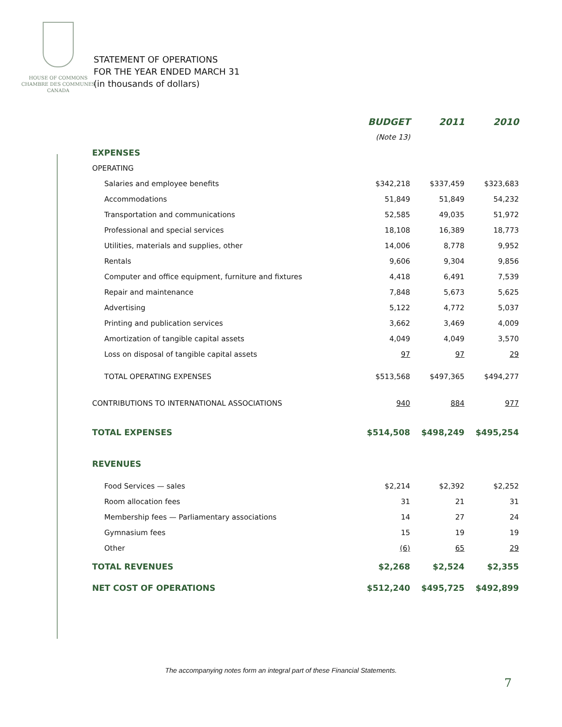HOUSE OF COMMONS
CHAMBRE DES COMMUNES
CANADA
STATEMENT OF OPERATIONS
FOR THE YEAR ENDED MARCH 31
(in thousands of dollars)
| | BUDGET | 2011 | 2010 |
| --- | --- | --- | --- |
| | (Note 13) | | |
| EXPENSES | | | |
| OPERATING | | | |
| Salaries and employee benefits | $342,218 | $337,459 | $323,683 |
| Accommodations | 51,849 | 51,849 | 54,232 |
| Transportation and communications | 52,585 | 49,035 | 51,972 |
| Professional and special services | 18,108 | 16,389 | 18,773 |
| Utilities, materials and supplies, other | 14,006 | 8,778 | 9,952 |
| Rentals | 9,606 | 9,304 | 9,856 |
| Computer and office equipment, furniture and fixtures | 4,418 | 6,491 | 7,539 |
| Repair and maintenance | 7,848 | 5,673 | 5,625 |
| Advertising | 5,122 | 4,772 | 5,037 |
| Printing and publication services | 3,662 | 3,469 | 4,009 |
| Amortization of tangible capital assets | 4,049 | 4,049 | 3,570 |
| Loss on disposal of tangible capital assets | 97 | 97 | 29 |
| TOTAL OPERATING EXPENSES | $513,568 | $497,365 | $494,277 |
| CONTRIBUTIONS TO INTERNATIONAL ASSOCIATIONS | 940 | 884 | 977 |
| TOTAL EXPENSES | $514,508 | $498,249 | $495,254 |
| REVENUES | | | |
| Food Services — sales | $2,214 | $2,392 | $2,252 |
| Room allocation fees | 31 | 21 | 31 |
| Membership fees — Parliamentary associations | 14 | 27 | 24 |
| Gymnasium fees | 15 | 19 | 19 |
| Other | (6) | 65 | 29 |
| TOTAL REVENUES | $2,268 | $2,524 | $2,355 |
| NET COST OF OPERATIONS | $512,240 | $495,725 | $492,899 |
The accompanying notes form an integral part of these Financial Statements.
7